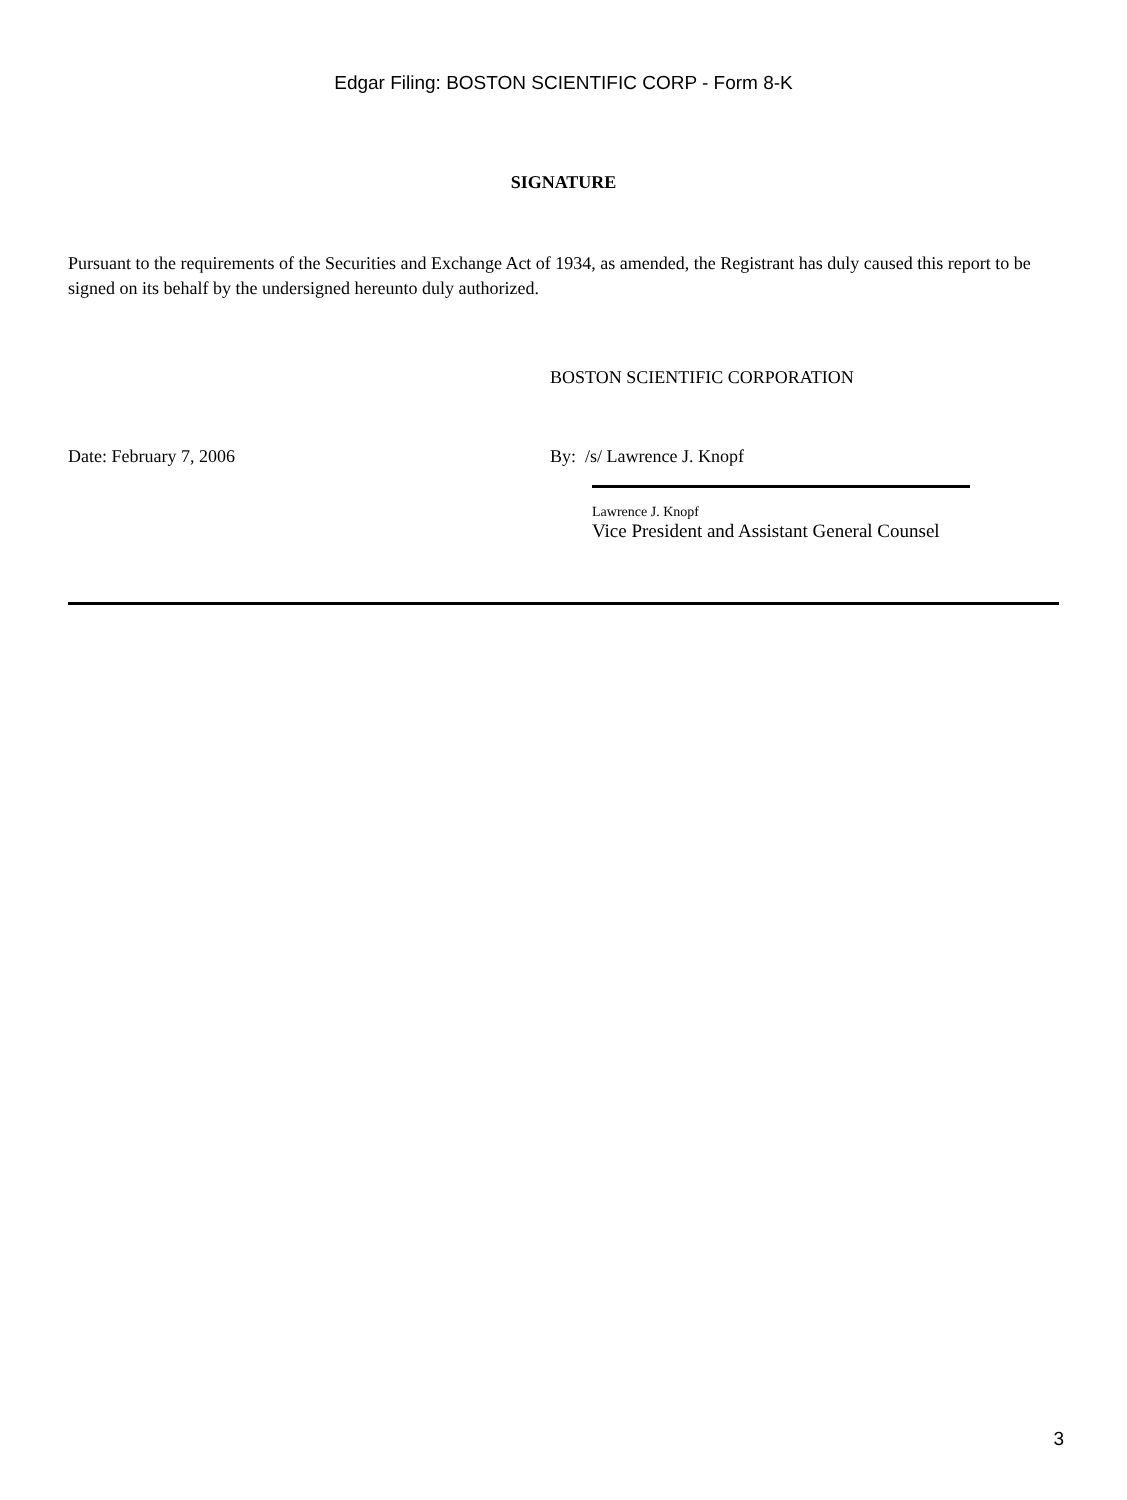Edgar Filing: BOSTON SCIENTIFIC CORP - Form 8-K
SIGNATURE
Pursuant to the requirements of the Securities and Exchange Act of 1934, as amended, the Registrant has duly caused this report to be signed on its behalf by the undersigned hereunto duly authorized.
BOSTON SCIENTIFIC CORPORATION
Date: February 7, 2006 By: /s/ Lawrence J. Knopf
Lawrence J. Knopf
Vice President and Assistant General Counsel
3